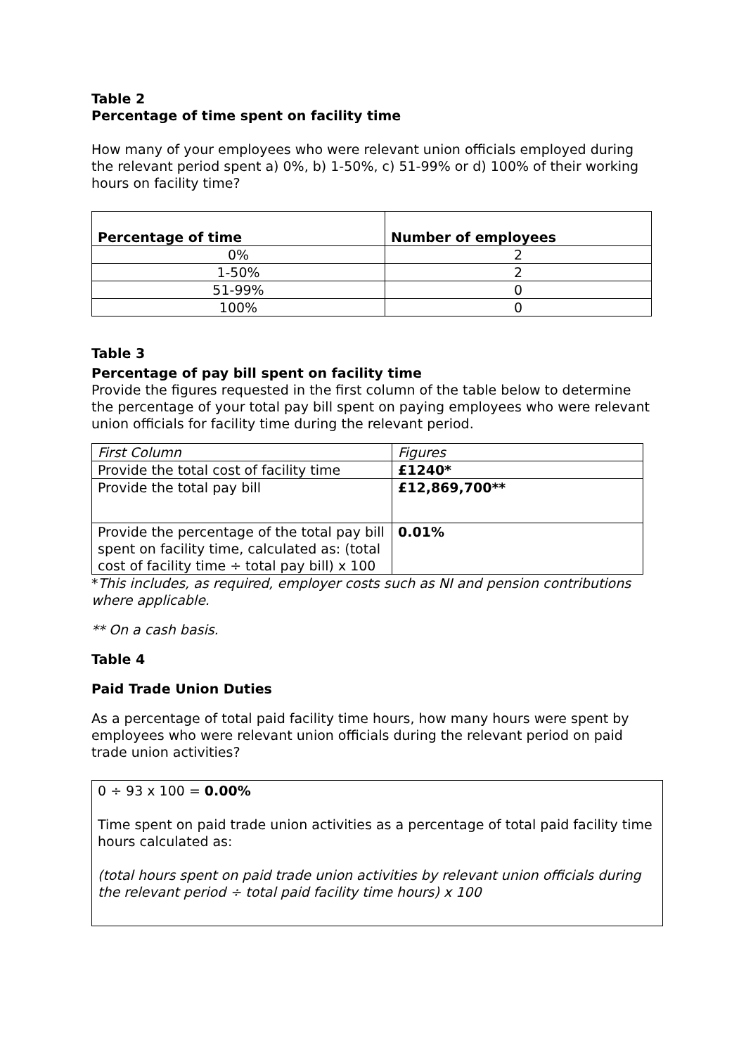Table 2
Percentage of time spent on facility time
How many of your employees who were relevant union officials employed during the relevant period spent a) 0%, b) 1-50%, c) 51-99% or d) 100% of their working hours on facility time?
| Percentage of time | Number of employees |
| --- | --- |
| 0% | 2 |
| 1-50% | 2 |
| 51-99% | 0 |
| 100% | 0 |
Table 3
Percentage of pay bill spent on facility time
Provide the figures requested in the first column of the table below to determine the percentage of your total pay bill spent on paying employees who were relevant union officials for facility time during the relevant period.
| First Column | Figures |
| Provide the total cost of facility time | £1240* |
| Provide the total pay bill | £12,869,700** |
| Provide the percentage of the total pay bill spent on facility time, calculated as: (total cost of facility time ÷ total pay bill) x 100 | 0.01% |
*This includes, as required, employer costs such as NI and pension contributions where applicable.
** On a cash basis.
Table 4
Paid Trade Union Duties
As a percentage of total paid facility time hours, how many hours were spent by employees who were relevant union officials during the relevant period on paid trade union activities?
0 ÷ 93 x 100 = 0.00%
Time spent on paid trade union activities as a percentage of total paid facility time hours calculated as:
(total hours spent on paid trade union activities by relevant union officials during the relevant period ÷ total paid facility time hours) x 100